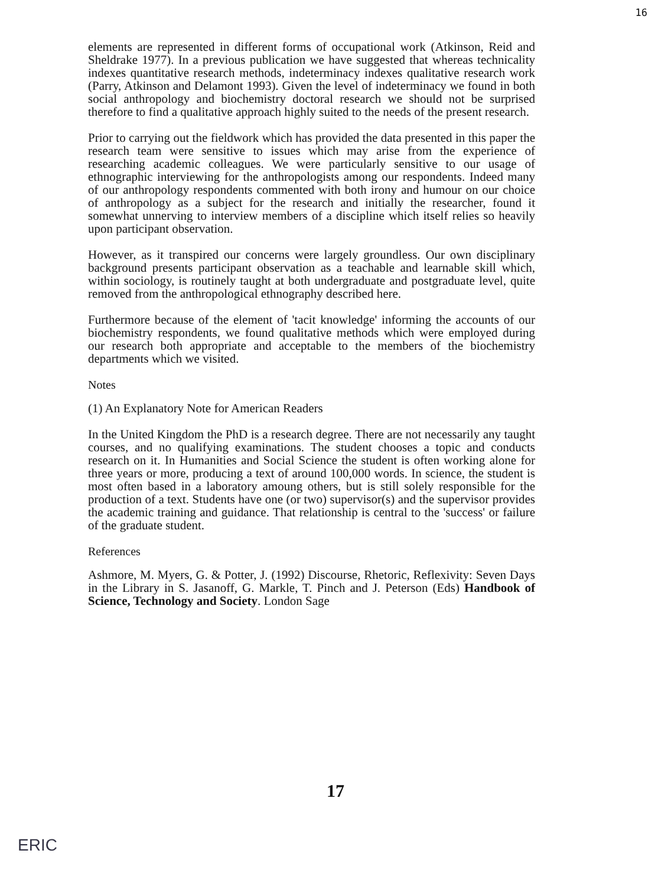16
elements are represented in different forms of occupational work (Atkinson, Reid and Sheldrake 1977). In a previous publication we have suggested that whereas technicality indexes quantitative research methods, indeterminacy indexes qualitative research work (Parry, Atkinson and Delamont 1993). Given the level of indeterminacy we found in both social anthropology and biochemistry doctoral research we should not be surprised therefore to find a qualitative approach highly suited to the needs of the present research.
Prior to carrying out the fieldwork which has provided the data presented in this paper the research team were sensitive to issues which may arise from the experience of researching academic colleagues. We were particularly sensitive to our usage of ethnographic interviewing for the anthropologists among our respondents. Indeed many of our anthropology respondents commented with both irony and humour on our choice of anthropology as a subject for the research and initially the researcher, found it somewhat unnerving to interview members of a discipline which itself relies so heavily upon participant observation.
However, as it transpired our concerns were largely groundless. Our own disciplinary background presents participant observation as a teachable and learnable skill which, within sociology, is routinely taught at both undergraduate and postgraduate level, quite removed from the anthropological ethnography described here.
Furthermore because of the element of 'tacit knowledge' informing the accounts of our biochemistry respondents, we found qualitative methods which were employed during our research both appropriate and acceptable to the members of the biochemistry departments which we visited.
Notes
(1) An Explanatory Note for American Readers
In the United Kingdom the PhD is a research degree. There are not necessarily any taught courses, and no qualifying examinations. The student chooses a topic and conducts research on it. In Humanities and Social Science the student is often working alone for three years or more, producing a text of around 100,000 words. In science, the student is most often based in a laboratory amoung others, but is still solely responsible for the production of a text. Students have one (or two) supervisor(s) and the supervisor provides the academic training and guidance. That relationship is central to the 'success' or failure of the graduate student.
References
Ashmore, M. Myers, G. & Potter, J. (1992) Discourse, Rhetoric, Reflexivity: Seven Days in the Library in S. Jasanoff, G. Markle, T. Pinch and J. Peterson (Eds) Handbook of Science, Technology and Society. London Sage
17
ERIC